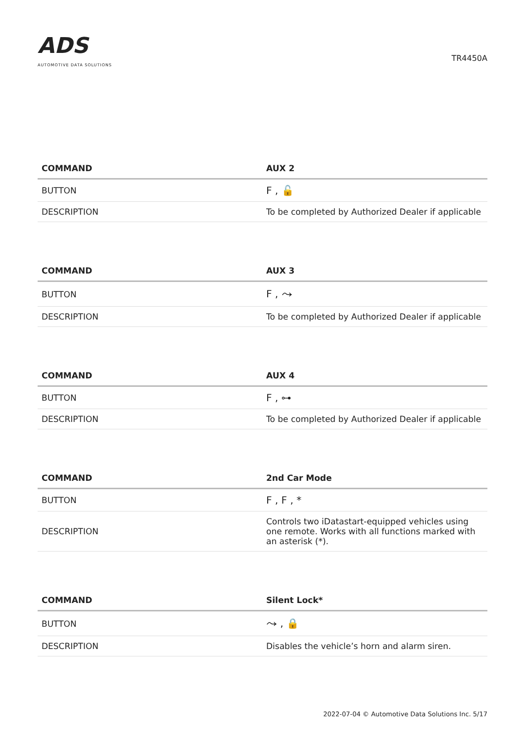ADS
AUTOMOTIVE DATA SOLUTIONS
TR4450A
| COMMAND | AUX 2 |
| --- | --- |
| BUTTON | F , 🔓 |
| DESCRIPTION | To be completed by Authorized Dealer if applicable |
| COMMAND | AUX 3 |
| --- | --- |
| BUTTON | F , ⤳ |
| DESCRIPTION | To be completed by Authorized Dealer if applicable |
| COMMAND | AUX 4 |
| --- | --- |
| BUTTON | F , ⊶ |
| DESCRIPTION | To be completed by Authorized Dealer if applicable |
| COMMAND | 2nd Car Mode |
| --- | --- |
| BUTTON | F , F , * |
| DESCRIPTION | Controls two iDatastart-equipped vehicles using one remote. Works with all functions marked with an asterisk (*). |
| COMMAND | Silent Lock* |
| --- | --- |
| BUTTON | ⤳ , 🔒 |
| DESCRIPTION | Disables the vehicle’s horn and alarm siren. |
2022-07-04 © Automotive Data Solutions Inc. 5/17